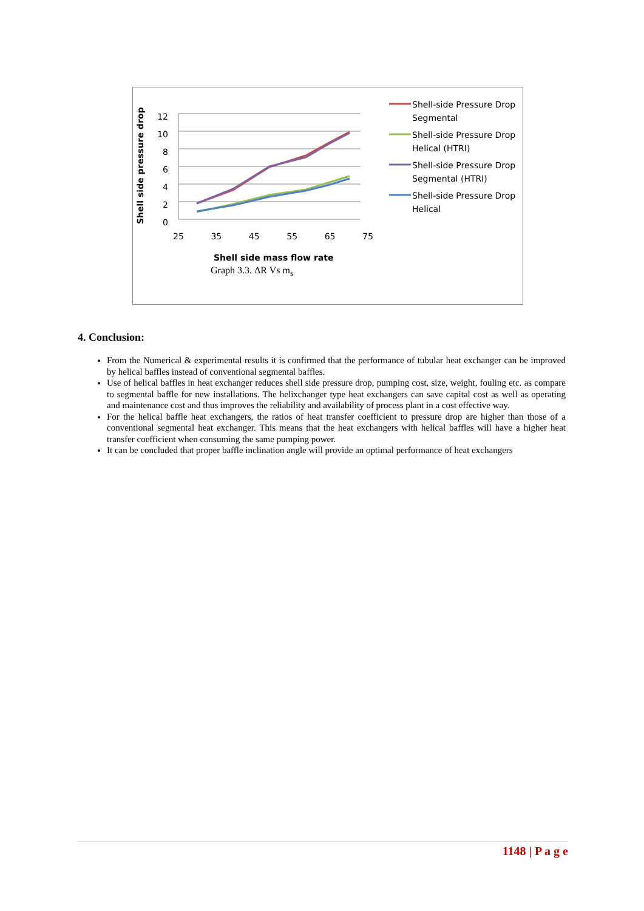Shell side pressure drop
12
10
8
6
4
2
0
25 35 45 55 65 75
Shell side mass flow rate
Graph 3.3. ΔR Vs m<sub>s</sub>
Shell-side Pressure Drop Segmental
Shell-side Pressure Drop Helical (HTRI)
Shell-side Pressure Drop Segmental (HTRI)
Shell-side Pressure Drop Helical
4. Conclusion:
From the Numerical & experimental results it is confirmed that the performance of tubular heat exchanger can be improved by helical baffles instead of conventional segmental baffles.
Use of helical baffles in heat exchanger reduces shell side pressure drop, pumping cost, size, weight, fouling etc. as compare to segmental baffle for new installations. The helixchanger type heat exchangers can save capital cost as well as operating and maintenance cost and thus improves the reliability and availability of process plant in a cost effective way.
For the helical baffle heat exchangers, the ratios of heat transfer coefficient to pressure drop are higher than those of a conventional segmental heat exchanger. This means that the heat exchangers with helical baffles will have a higher heat transfer coefficient when consuming the same pumping power.
It can be concluded that proper baffle inclination angle will provide an optimal performance of heat exchangers
1148 | P a g e